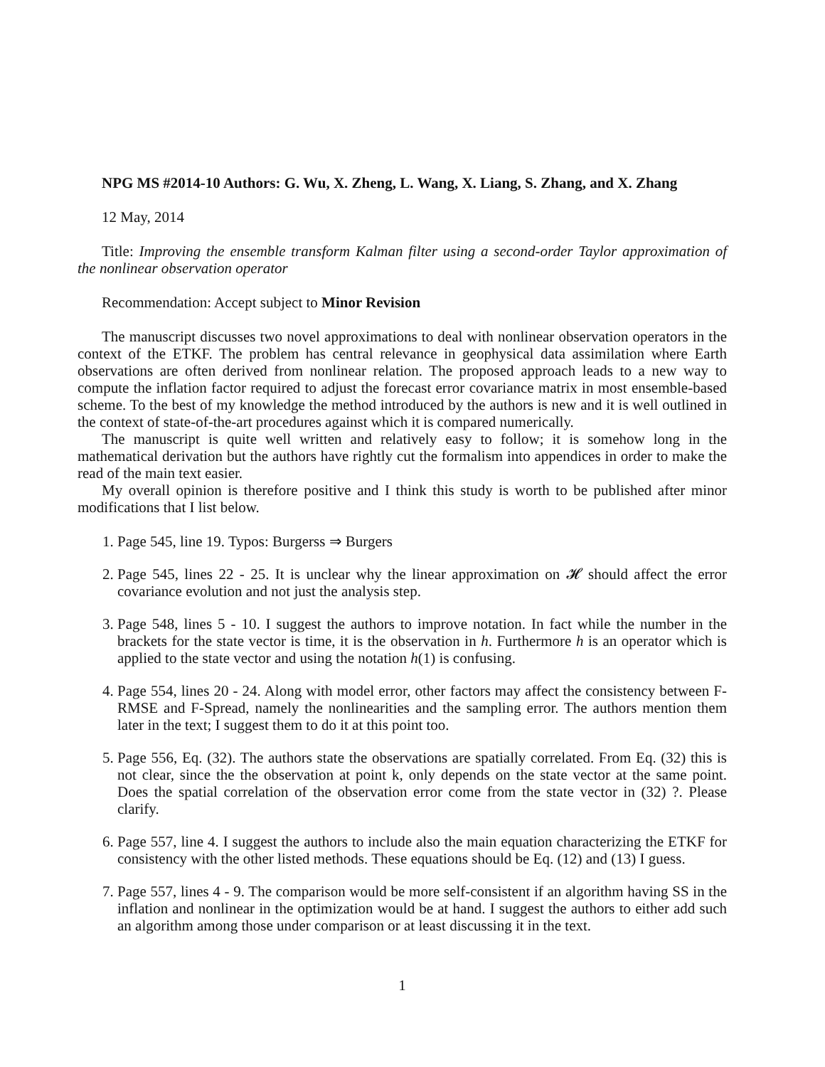NPG MS #2014-10 Authors: G. Wu, X. Zheng, L. Wang, X. Liang, S. Zhang, and X. Zhang
12 May, 2014
Title: Improving the ensemble transform Kalman filter using a second-order Taylor approximation of the nonlinear observation operator
Recommendation: Accept subject to Minor Revision
The manuscript discusses two novel approximations to deal with nonlinear observation operators in the context of the ETKF. The problem has central relevance in geophysical data assimilation where Earth observations are often derived from nonlinear relation. The proposed approach leads to a new way to compute the inflation factor required to adjust the forecast error covariance matrix in most ensemble-based scheme. To the best of my knowledge the method introduced by the authors is new and it is well outlined in the context of state-of-the-art procedures against which it is compared numerically.
The manuscript is quite well written and relatively easy to follow; it is somehow long in the mathematical derivation but the authors have rightly cut the formalism into appendices in order to make the read of the main text easier.
My overall opinion is therefore positive and I think this study is worth to be published after minor modifications that I list below.
1. Page 545, line 19. Typos: Burgerss ⇒ Burgers
2. Page 545, lines 22 - 25. It is unclear why the linear approximation on 𝓗 should affect the error covariance evolution and not just the analysis step.
3. Page 548, lines 5 - 10. I suggest the authors to improve notation. In fact while the number in the brackets for the state vector is time, it is the observation in h. Furthermore h is an operator which is applied to the state vector and using the notation h(1) is confusing.
4. Page 554, lines 20 - 24. Along with model error, other factors may affect the consistency between F-RMSE and F-Spread, namely the nonlinearities and the sampling error. The authors mention them later in the text; I suggest them to do it at this point too.
5. Page 556, Eq. (32). The authors state the observations are spatially correlated. From Eq. (32) this is not clear, since the the observation at point k, only depends on the state vector at the same point. Does the spatial correlation of the observation error come from the state vector in (32) ?. Please clarify.
6. Page 557, line 4. I suggest the authors to include also the main equation characterizing the ETKF for consistency with the other listed methods. These equations should be Eq. (12) and (13) I guess.
7. Page 557, lines 4 - 9. The comparison would be more self-consistent if an algorithm having SS in the inflation and nonlinear in the optimization would be at hand. I suggest the authors to either add such an algorithm among those under comparison or at least discussing it in the text.
1